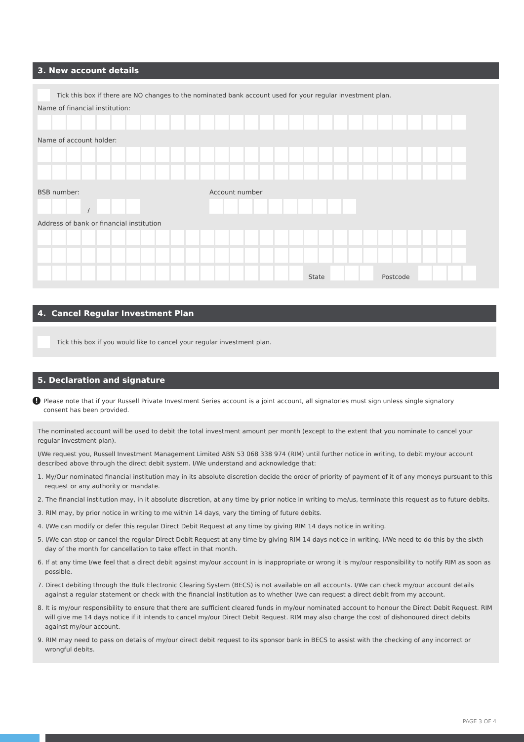3. New account details
Tick this box if there are NO changes to the nominated bank account used for your regular investment plan.
Name of financial institution:
Name of account holder:
BSB number:
/
Account number
Address of bank or financial institution
State
Postcode
4. Cancel Regular Investment Plan
Tick this box if you would like to cancel your regular investment plan.
5. Declaration and signature
! Please note that if your Russell Private Investment Series account is a joint account, all signatories must sign unless single signatory consent has been provided.
The nominated account will be used to debit the total investment amount per month (except to the extent that you nominate to cancel your regular investment plan).
I/We request you, Russell Investment Management Limited ABN 53 068 338 974 (RIM) until further notice in writing, to debit my/our account described above through the direct debit system. I/We understand and acknowledge that:
1. My/Our nominated financial institution may in its absolute discretion decide the order of priority of payment of it of any moneys pursuant to this request or any authority or mandate.
2. The financial institution may, in it absolute discretion, at any time by prior notice in writing to me/us, terminate this request as to future debits.
3. RIM may, by prior notice in writing to me within 14 days, vary the timing of future debits.
4. I/We can modify or defer this regular Direct Debit Request at any time by giving RIM 14 days notice in writing.
5. I/We can stop or cancel the regular Direct Debit Request at any time by giving RIM 14 days notice in writing. I/We need to do this by the sixth day of the month for cancellation to take effect in that month.
6. If at any time I/we feel that a direct debit against my/our account in is inappropriate or wrong it is my/our responsibility to notify RIM as soon as possible.
7. Direct debiting through the Bulk Electronic Clearing System (BECS) is not available on all accounts. I/We can check my/our account details against a regular statement or check with the financial institution as to whether I/we can request a direct debit from my account.
8. It is my/our responsibility to ensure that there are sufficient cleared funds in my/our nominated account to honour the Direct Debit Request. RIM will give me 14 days notice if it intends to cancel my/our Direct Debit Request. RIM may also charge the cost of dishonoured direct debits against my/our account.
9. RIM may need to pass on details of my/our direct debit request to its sponsor bank in BECS to assist with the checking of any incorrect or wrongful debits.
PAGE 3 OF 4